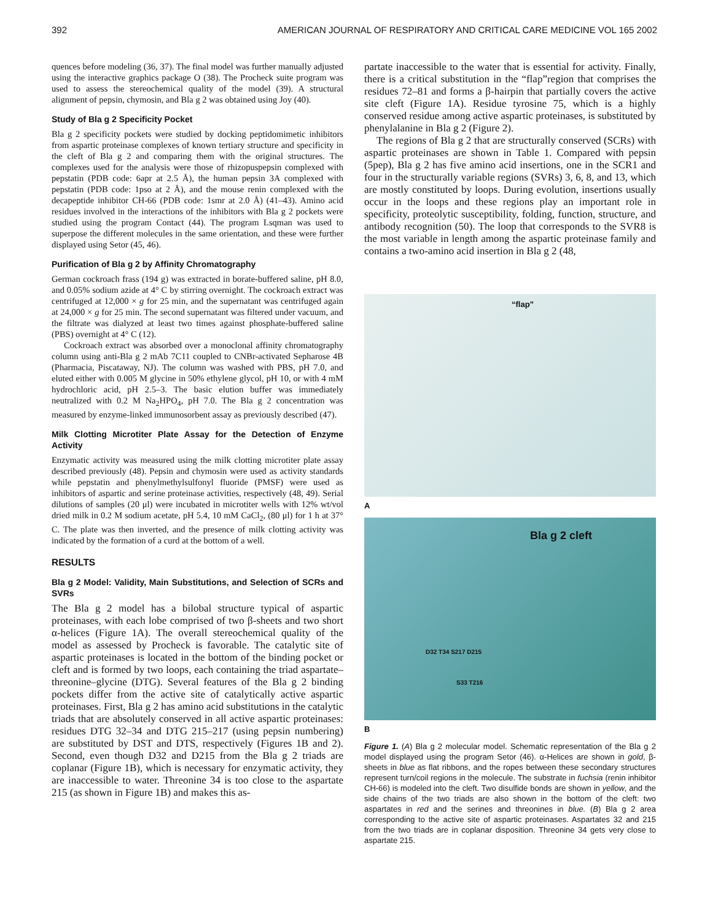392 AMERICAN JOURNAL OF RESPIRATORY AND CRITICAL CARE MEDICINE VOL 165 2002
quences before modeling (36, 37). The final model was further manually adjusted using the interactive graphics package O (38). The Procheck suite program was used to assess the stereochemical quality of the model (39). A structural alignment of pepsin, chymosin, and Bla g 2 was obtained using Joy (40).
Study of Bla g 2 Specificity Pocket
Bla g 2 specificity pockets were studied by docking peptidomimetic inhibitors from aspartic proteinase complexes of known tertiary structure and specificity in the cleft of Bla g 2 and comparing them with the original structures. The complexes used for the analysis were those of rhizopuspepsin complexed with pepstatin (PDB code: 6apr at 2.5 Å), the human pepsin 3A complexed with pepstatin (PDB code: 1pso at 2 Å), and the mouse renin complexed with the decapeptide inhibitor CH-66 (PDB code: 1smr at 2.0 Å) (41–43). Amino acid residues involved in the interactions of the inhibitors with Bla g 2 pockets were studied using the program Contact (44). The program Lsqman was used to superpose the different molecules in the same orientation, and these were further displayed using Setor (45, 46).
Purification of Bla g 2 by Affinity Chromatography
German cockroach frass (194 g) was extracted in borate-buffered saline, pH 8.0, and 0.05% sodium azide at 4° C by stirring overnight. The cockroach extract was centrifuged at 12,000 × g for 25 min, and the supernatant was centrifuged again at 24,000 × g for 25 min. The second supernatant was filtered under vacuum, and the filtrate was dialyzed at least two times against phosphate-buffered saline (PBS) overnight at 4° C (12).
Cockroach extract was absorbed over a monoclonal affinity chromatography column using anti-Bla g 2 mAb 7C11 coupled to CNBr-activated Sepharose 4B (Pharmacia, Piscataway, NJ). The column was washed with PBS, pH 7.0, and eluted either with 0.005 M glycine in 50% ethylene glycol, pH 10, or with 4 mM hydrochloric acid, pH 2.5–3. The basic elution buffer was immediately neutralized with 0.2 M Na<sub>2</sub>HPO<sub>4</sub>, pH 7.0. The Bla g 2 concentration was measured by enzyme-linked immunosorbent assay as previously described (47).
Milk Clotting Microtiter Plate Assay for the Detection of Enzyme Activity
Enzymatic activity was measured using the milk clotting microtiter plate assay described previously (48). Pepsin and chymosin were used as activity standards while pepstatin and phenylmethylsulfonyl fluoride (PMSF) were used as inhibitors of aspartic and serine proteinase activities, respectively (48, 49). Serial dilutions of samples (20 μl) were incubated in microtiter wells with 12% wt/vol dried milk in 0.2 M sodium acetate, pH 5.4, 10 mM CaCl<sub>2</sub>, (80 μl) for 1 h at 37° C. The plate was then inverted, and the presence of milk clotting activity was indicated by the formation of a curd at the bottom of a well.
RESULTS
Bla g 2 Model: Validity, Main Substitutions, and Selection of SCRs and SVRs
The Bla g 2 model has a bilobal structure typical of aspartic proteinases, with each lobe comprised of two β-sheets and two short α-helices (Figure 1A). The overall stereochemical quality of the model as assessed by Procheck is favorable. The catalytic site of aspartic proteinases is located in the bottom of the binding pocket or cleft and is formed by two loops, each containing the triad aspartate–threonine–glycine (DTG). Several features of the Bla g 2 binding pockets differ from the active site of catalytically active aspartic proteinases. First, Bla g 2 has amino acid substitutions in the catalytic triads that are absolutely conserved in all active aspartic proteinases: residues DTG 32–34 and DTG 215–217 (using pepsin numbering) are substituted by DST and DTS, respectively (Figures 1B and 2). Second, even though D32 and D215 from the Bla g 2 triads are coplanar (Figure 1B), which is necessary for enzymatic activity, they are inaccessible to water. Threonine 34 is too close to the aspartate 215 (as shown in Figure 1B) and makes this as-
partate inaccessible to the water that is essential for activity. Finally, there is a critical substitution in the “flap”region that comprises the residues 72–81 and forms a β-hairpin that partially covers the active site cleft (Figure 1A). Residue tyrosine 75, which is a highly conserved residue among active aspartic proteinases, is substituted by phenylalanine in Bla g 2 (Figure 2).
The regions of Bla g 2 that are structurally conserved (SCRs) with aspartic proteinases are shown in Table 1. Compared with pepsin (5pep), Bla g 2 has five amino acid insertions, one in the SCR1 and four in the structurally variable regions (SVRs) 3, 6, 8, and 13, which are mostly constituted by loops. During evolution, insertions usually occur in the loops and these regions play an important role in specificity, proteolytic susceptibility, folding, function, structure, and antibody recognition (50). The loop that corresponds to the SVR8 is the most variable in length among the aspartic proteinase family and contains a two-amino acid insertion in Bla g 2 (48,
“flap”
A
Bla g 2 cleft
D32 T34 S217 D215
S33 T216
B
Figure 1. (A) Bla g 2 molecular model. Schematic representation of the Bla g 2 model displayed using the program Setor (46). α-Helices are shown in gold, β-sheets in blue as flat ribbons, and the ropes between these secondary structures represent turn/coil regions in the molecule. The substrate in fuchsia (renin inhibitor CH-66) is modeled into the cleft. Two disulfide bonds are shown in yellow, and the side chains of the two triads are also shown in the bottom of the cleft: two aspartates in red and the serines and threonines in blue. (B) Bla g 2 area corresponding to the active site of aspartic proteinases. Aspartates 32 and 215 from the two triads are in coplanar disposition. Threonine 34 gets very close to aspartate 215.